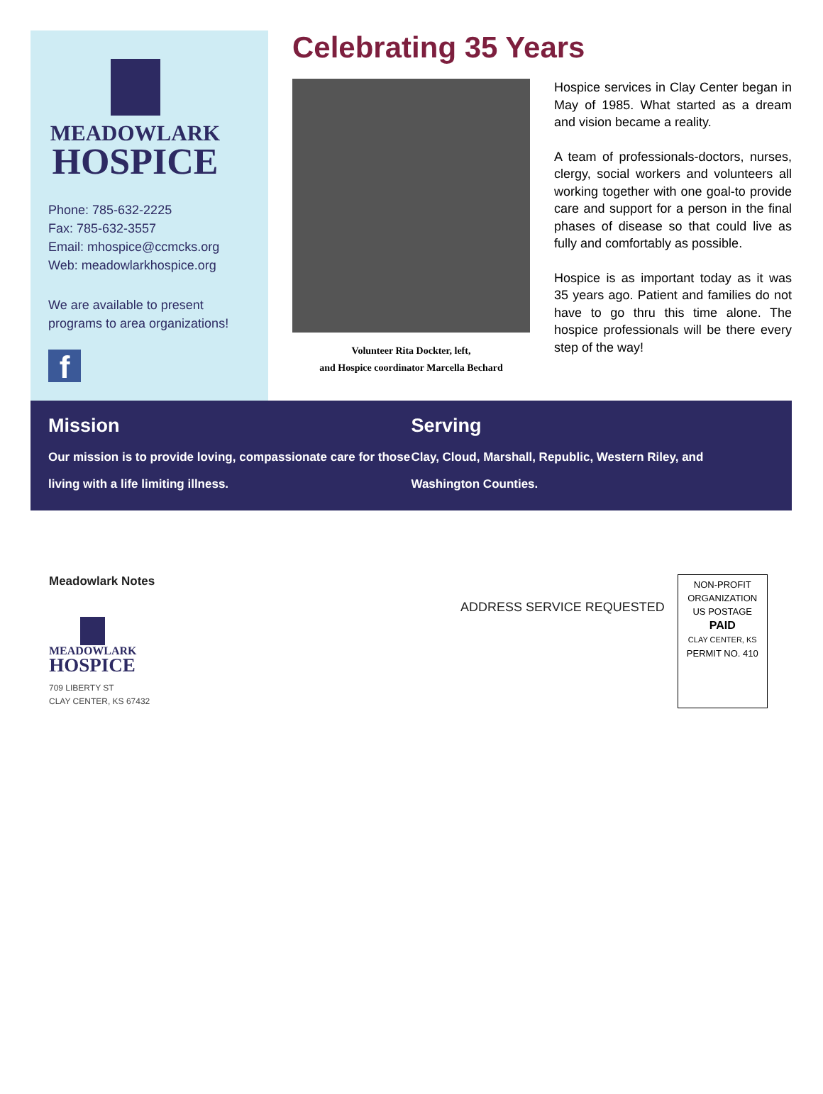MEADOWLARK
HOSPICE
Phone: 785-632-2225
Fax: 785-632-3557
Email: mhospice@ccmcks.org
Web: meadowlarkhospice.org
We are available to present programs to area organizations!
f
Celebrating 35 Years
Volunteer Rita Dockter, left,
and Hospice coordinator Marcella Bechard
Hospice services in Clay Center began in May of 1985. What started as a dream and vision became a reality.
A team of professionals-doctors, nurses, clergy, social workers and volunteers all working together with one goal-to provide care and support for a person in the final phases of disease so that could live as fully and comfortably as possible.
Hospice is as important today as it was 35 years ago. Patient and families do not have to go thru this time alone. The hospice professionals will be there every step of the way!
Mission
Our mission is to provide loving, compassionate care for those living with a life limiting illness.
Serving
Clay, Cloud, Marshall, Republic, Western Riley, and Washington Counties.
Meadowlark Notes
MEADOWLARK
HOSPICE
709 LIBERTY ST
CLAY CENTER, KS 67432
ADDRESS SERVICE REQUESTED
NON-PROFIT
ORGANIZATION
US POSTAGE
PAID
CLAY CENTER, KS
PERMIT NO. 410